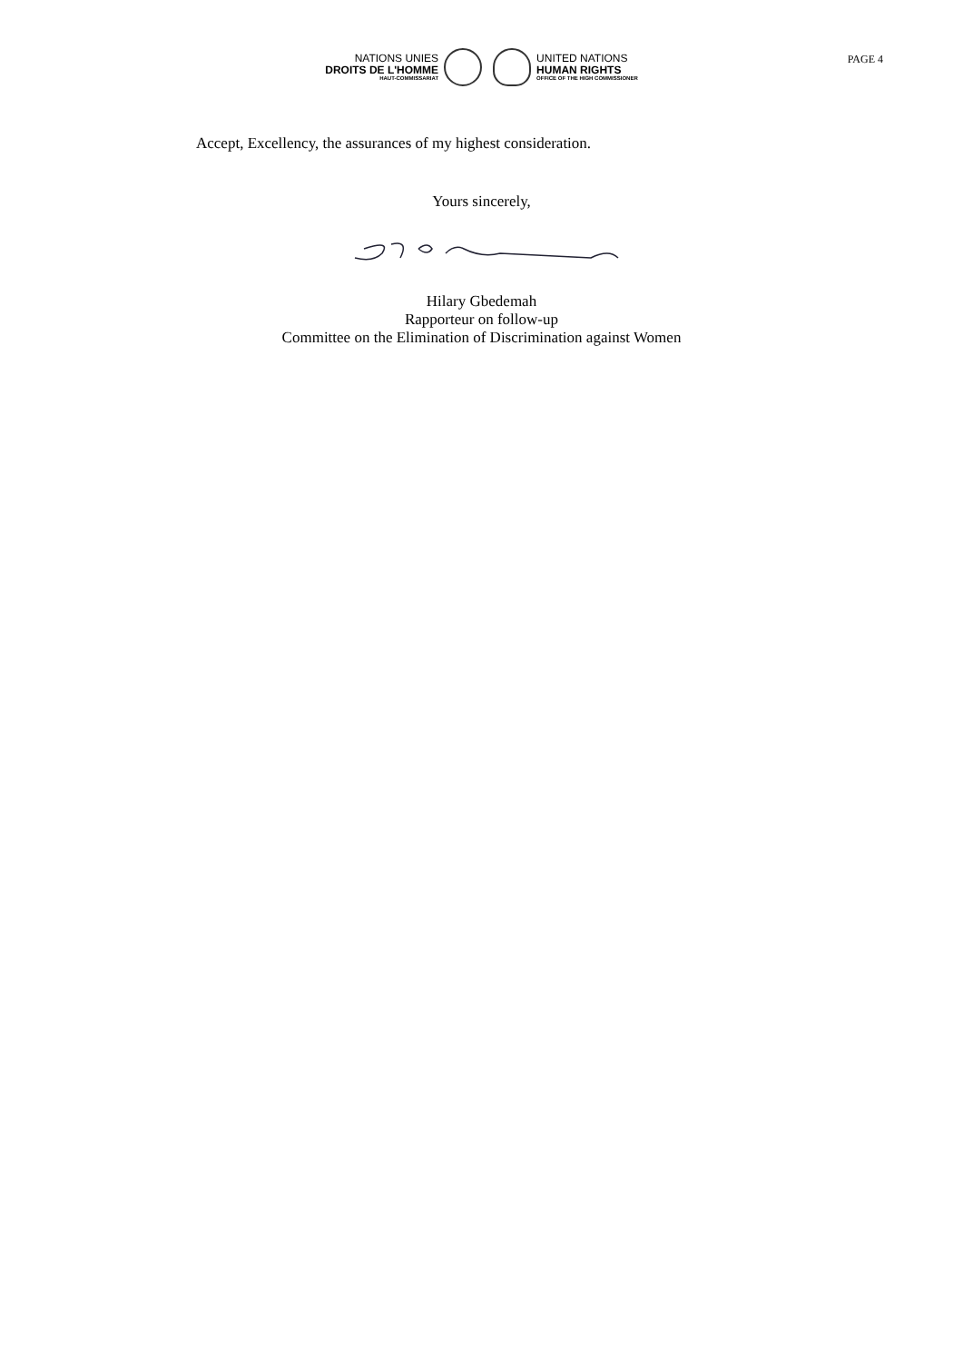NATIONS UNIES
DROITS DE L'HOMME
HAUT-COMMISSARIAT
UNITED NATIONS
HUMAN RIGHTS
OFFICE OF THE HIGH COMMISSIONER
PAGE 4
Accept, Excellency, the assurances of my highest consideration.
Yours sincerely,
Hilary Gbedemah
Rapporteur on follow-up
Committee on the Elimination of Discrimination against Women